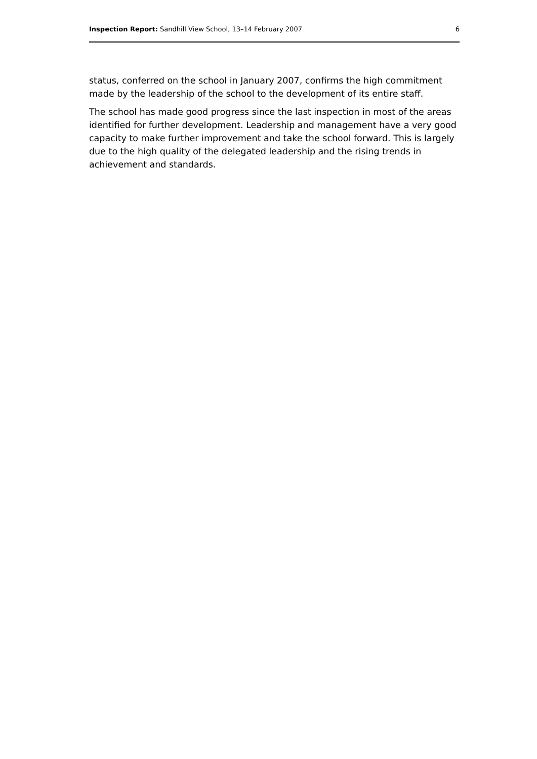Inspection Report: Sandhill View School, 13–14 February 2007 6
status, conferred on the school in January 2007, confirms the high commitment made by the leadership of the school to the development of its entire staff.
The school has made good progress since the last inspection in most of the areas identified for further development. Leadership and management have a very good capacity to make further improvement and take the school forward. This is largely due to the high quality of the delegated leadership and the rising trends in achievement and standards.